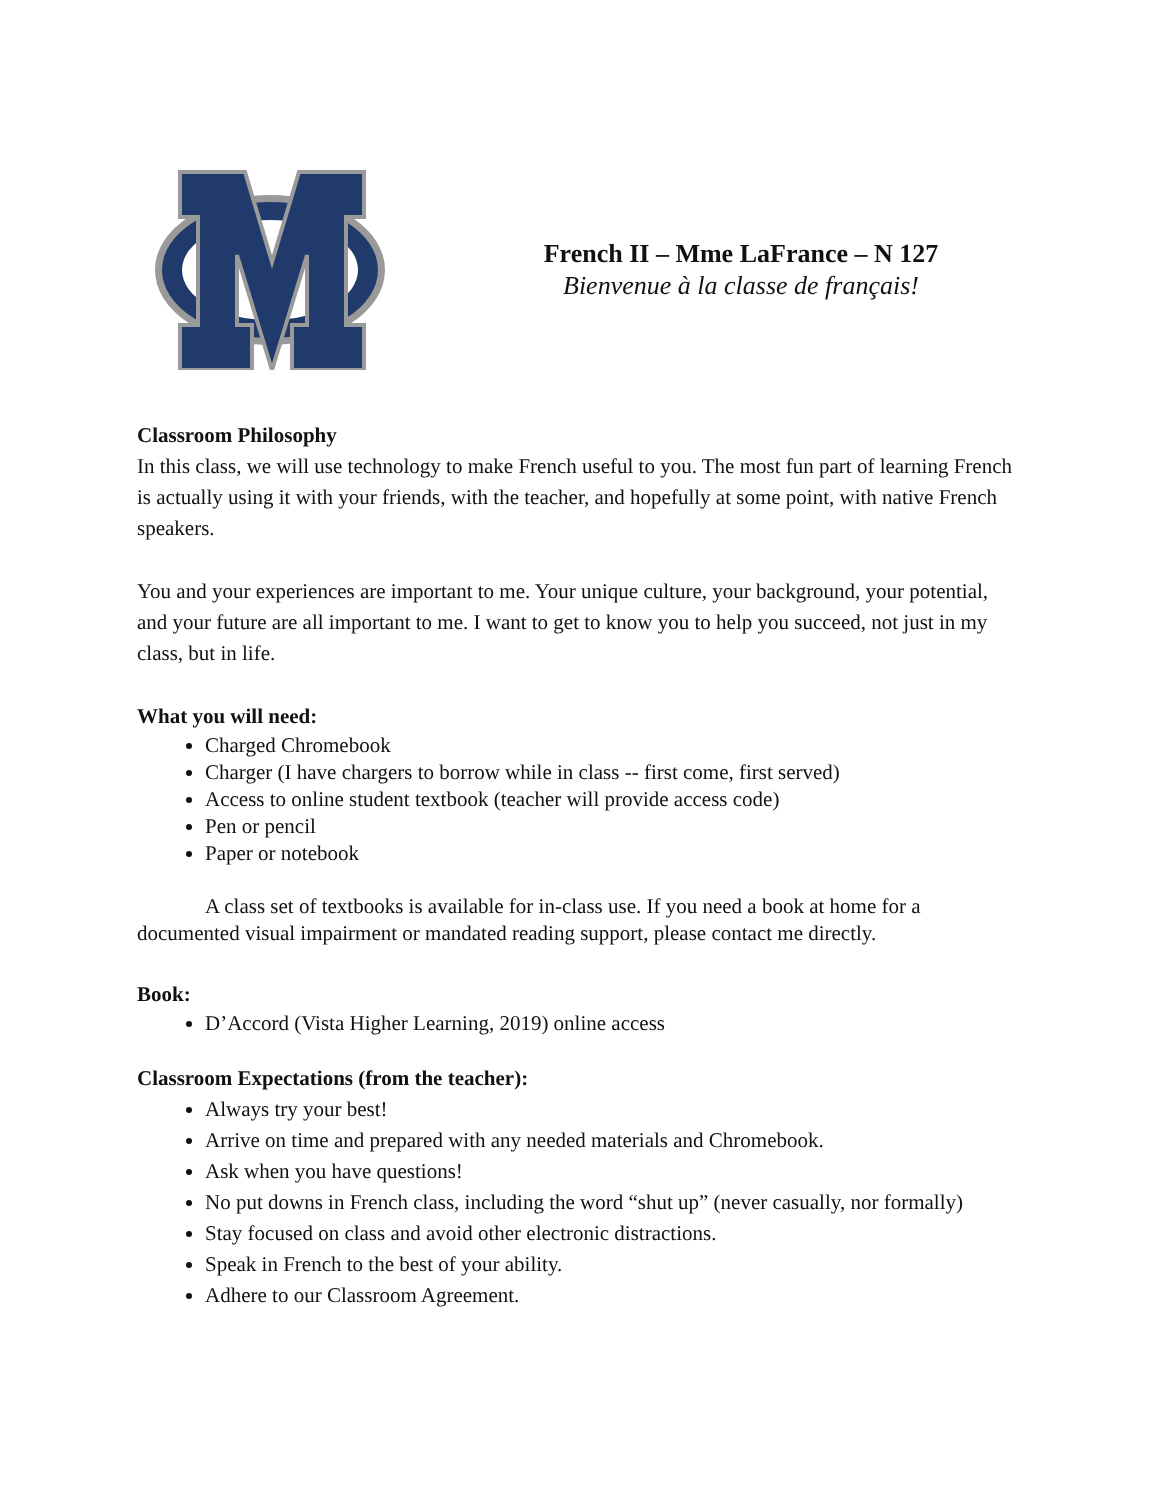French II – Mme LaFrance – N 127
Bienvenue à la classe de français!
Classroom Philosophy
In this class, we will use technology to make French useful to you. The most fun part of learning French is actually using it with your friends, with the teacher, and hopefully at some point, with native French speakers.
You and your experiences are important to me. Your unique culture, your background, your potential, and your future are all important to me. I want to get to know you to help you succeed, not just in my class, but in life.
What you will need:
Charged Chromebook
Charger (I have chargers to borrow while in class -- first come, first served)
Access to online student textbook (teacher will provide access code)
Pen or pencil
Paper or notebook
A class set of textbooks is available for in-class use. If you need a book at home for a documented visual impairment or mandated reading support, please contact me directly.
Book:
D’Accord (Vista Higher Learning, 2019) online access
Classroom Expectations (from the teacher):
Always try your best!
Arrive on time and prepared with any needed materials and Chromebook.
Ask when you have questions!
No put downs in French class, including the word “shut up” (never casually, nor formally)
Stay focused on class and avoid other electronic distractions.
Speak in French to the best of your ability.
Adhere to our Classroom Agreement.